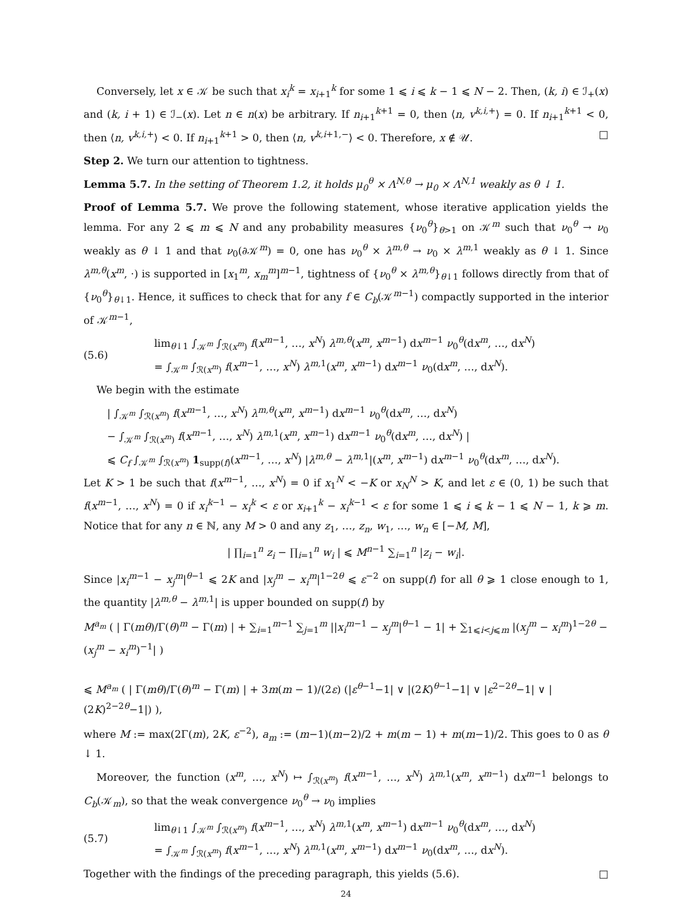Conversely, let x ∈ 𝒦 be such that x<sub>i</sub><sup>k</sup> = x<sub>i+1</sub><sup>k</sup> for some 1 ⩽ i ⩽ k − 1 ⩽ N − 2. Then, (k, i) ∈ ℐ<sub>+</sub>(x) and (k, i + 1) ∈ ℐ<sub>−</sub>(x). Let n ∈ n(x) be arbitrary. If n<sub>i+1</sub><sup>k+1</sup> = 0, then ⟨n, v<sup>k,i,+</sup>⟩ = 0. If n<sub>i+1</sub><sup>k+1</sup> < 0, then ⟨n, v<sup>k,i,+</sup>⟩ < 0. If n<sub>i+1</sub><sup>k+1</sup> > 0, then ⟨n, v<sup>k,i+1,−</sup>⟩ < 0. Therefore, x ∉ 𝒰. □
Step 2. We turn our attention to tightness.
Lemma 5.7. In the setting of Theorem 1.2, it holds μ<sub>0</sub><sup>θ</sup> × Λ<sup>N,θ</sup> → μ<sub>0</sub> × Λ<sup>N,1</sup> weakly as θ ↓ 1.
Proof of Lemma 5.7. We prove the following statement, whose iterative application yields the lemma. For any 2 ⩽ m ⩽ N and any probability measures {ν<sub>0</sub><sup>θ</sup>}<sub>θ>1</sub> on 𝒦<sup>m</sup> such that ν<sub>0</sub><sup>θ</sup> → ν<sub>0</sub> weakly as θ ↓ 1 and that ν<sub>0</sub>(∂𝒦<sup>m</sup>) = 0, one has ν<sub>0</sub><sup>θ</sup> × λ<sup>m,θ</sup> → ν<sub>0</sub> × λ<sup>m,1</sup> weakly as θ ↓ 1. Since λ<sup>m,θ</sup>(x<sup>m</sup>, ·) is supported in [x<sub>1</sub><sup>m</sup>, x<sub>m</sub><sup>m</sup>]<sup>m−1</sup>, tightness of {ν<sub>0</sub><sup>θ</sup> × λ<sup>m,θ</sup>}<sub>θ↓1</sub> follows directly from that of {ν<sub>0</sub><sup>θ</sup>}<sub>θ↓1</sub>. Hence, it suffices to check that for any f ∈ C<sub>b</sub>(𝒦<sup>m−1</sup>) compactly supported in the interior of 𝒦<sup>m−1</sup>,
(5.6)
lim<sub>θ↓1</sub> ∫<sub>𝒦<sup>m</sup></sub> ∫<sub>ℛ(x<sup>m</sup>)</sub> f(x<sup>m−1</sup>, …, x<sup>N</sup>) λ<sup>m,θ</sup>(x<sup>m</sup>, x<sup>m−1</sup>) dx<sup>m−1</sup> ν<sub>0</sub><sup>θ</sup>(dx<sup>m</sup>, …, dx<sup>N</sup>)
= ∫<sub>𝒦<sup>m</sup></sub> ∫<sub>ℛ(x<sup>m</sup>)</sub> f(x<sup>m−1</sup>, …, x<sup>N</sup>) λ<sup>m,1</sup>(x<sup>m</sup>, x<sup>m−1</sup>) dx<sup>m−1</sup> ν<sub>0</sub>(dx<sup>m</sup>, …, dx<sup>N</sup>).
We begin with the estimate
| ∫<sub>𝒦<sup>m</sup></sub> ∫<sub>ℛ(x<sup>m</sup>)</sub> f(x<sup>m−1</sup>, …, x<sup>N</sup>) λ<sup>m,θ</sup>(x<sup>m</sup>, x<sup>m−1</sup>) dx<sup>m−1</sup> ν<sub>0</sub><sup>θ</sup>(dx<sup>m</sup>, …, dx<sup>N</sup>)
− ∫<sub>𝒦<sup>m</sup></sub> ∫<sub>ℛ(x<sup>m</sup>)</sub> f(x<sup>m−1</sup>, …, x<sup>N</sup>) λ<sup>m,1</sup>(x<sup>m</sup>, x<sup>m−1</sup>) dx<sup>m−1</sup> ν<sub>0</sub><sup>θ</sup>(dx<sup>m</sup>, …, dx<sup>N</sup>) |
⩽ C<sub>f</sub> ∫<sub>𝒦<sup>m</sup></sub> ∫<sub>ℛ(x<sup>m</sup>)</sub> 1<sub>supp(f)</sub>(x<sup>m−1</sup>, …, x<sup>N</sup>) |λ<sup>m,θ</sup> − λ<sup>m,1</sup>|(x<sup>m</sup>, x<sup>m−1</sup>) dx<sup>m−1</sup> ν<sub>0</sub><sup>θ</sup>(dx<sup>m</sup>, …, dx<sup>N</sup>).
Let K > 1 be such that f(x<sup>m−1</sup>, …, x<sup>N</sup>) = 0 if x<sub>1</sub><sup>N</sup> < −K or x<sub>N</sub><sup>N</sup> > K, and let ε ∈ (0, 1) be such that f(x<sup>m−1</sup>, …, x<sup>N</sup>) = 0 if x<sub>i</sub><sup>k−1</sup> − x<sub>i</sub><sup>k</sup> < ε or x<sub>i+1</sub><sup>k</sup> − x<sub>i</sub><sup>k−1</sup> < ε for some 1 ⩽ i ⩽ k − 1 ⩽ N − 1, k ⩾ m. Notice that for any n ∈ ℕ, any M > 0 and any z<sub>1</sub>, …, z<sub>n</sub>, w<sub>1</sub>, …, w<sub>n</sub> ∈ [−M, M],
| ∏<sub>i=1</sub><sup>n</sup> z<sub>i</sub> − ∏<sub>i=1</sub><sup>n</sup> w<sub>i</sub> | ⩽ M<sup>n−1</sup> ∑<sub>i=1</sub><sup>n</sup> |z<sub>i</sub> − w<sub>i</sub>|.
Since |x<sub>i</sub><sup>m−1</sup> − x<sub>j</sub><sup>m</sup>|<sup>θ−1</sup> ⩽ 2K and |x<sub>j</sub><sup>m</sup> − x<sub>i</sub><sup>m</sup>|<sup>1−2θ</sup> ⩽ ε<sup>−2</sup> on supp(f) for all θ ⩾ 1 close enough to 1, the quantity |λ<sup>m,θ</sup> − λ<sup>m,1</sup>| is upper bounded on supp(f) by
M<sup>a<sub>m</sub></sup> ( | Γ(mθ)/Γ(θ)<sup>m</sup> − Γ(m) | + ∑<sub>i=1</sub><sup>m−1</sup> ∑<sub>j=1</sub><sup>m</sup> ||x<sub>i</sub><sup>m−1</sup> − x<sub>j</sub><sup>m</sup>|<sup>θ−1</sup> − 1| + ∑<sub>1⩽i<j⩽m</sub> |(x<sub>j</sub><sup>m</sup> − x<sub>i</sub><sup>m</sup>)<sup>1−2θ</sup> − (x<sub>j</sub><sup>m</sup> − x<sub>i</sub><sup>m</sup>)<sup>−1</sup>| )
⩽ M<sup>a<sub>m</sub></sup> ( | Γ(mθ)/Γ(θ)<sup>m</sup> − Γ(m) | + 3m(m − 1)/(2ε) (|ε<sup>θ−1</sup>−1| ∨ |(2K)<sup>θ−1</sup>−1| ∨ |ε<sup>2−2θ</sup>−1| ∨ |(2K)<sup>2−2θ</sup>−1|) ),
where M := max(2Γ(m), 2K, ε<sup>−2</sup>), a<sub>m</sub> := (m−1)(m−2)/2 + m(m − 1) + m(m−1)/2. This goes to 0 as θ ↓ 1.
Moreover, the function (x<sup>m</sup>, …, x<sup>N</sup>) ↦ ∫<sub>ℛ(x<sup>m</sup>)</sub> f(x<sup>m−1</sup>, …, x<sup>N</sup>) λ<sup>m,1</sup>(x<sup>m</sup>, x<sup>m−1</sup>) dx<sup>m−1</sup> belongs to C<sub>b</sub>(𝒦<sub>m</sub>), so that the weak convergence ν<sub>0</sub><sup>θ</sup> → ν<sub>0</sub> implies
(5.7)
lim<sub>θ↓1</sub> ∫<sub>𝒦<sup>m</sup></sub> ∫<sub>ℛ(x<sup>m</sup>)</sub> f(x<sup>m−1</sup>, …, x<sup>N</sup>) λ<sup>m,1</sup>(x<sup>m</sup>, x<sup>m−1</sup>) dx<sup>m−1</sup> ν<sub>0</sub><sup>θ</sup>(dx<sup>m</sup>, …, dx<sup>N</sup>)
= ∫<sub>𝒦<sup>m</sup></sub> ∫<sub>ℛ(x<sup>m</sup>)</sub> f(x<sup>m−1</sup>, …, x<sup>N</sup>) λ<sup>m,1</sup>(x<sup>m</sup>, x<sup>m−1</sup>) dx<sup>m−1</sup> ν<sub>0</sub>(dx<sup>m</sup>, …, dx<sup>N</sup>).
Together with the findings of the preceding paragraph, this yields (5.6). □
24